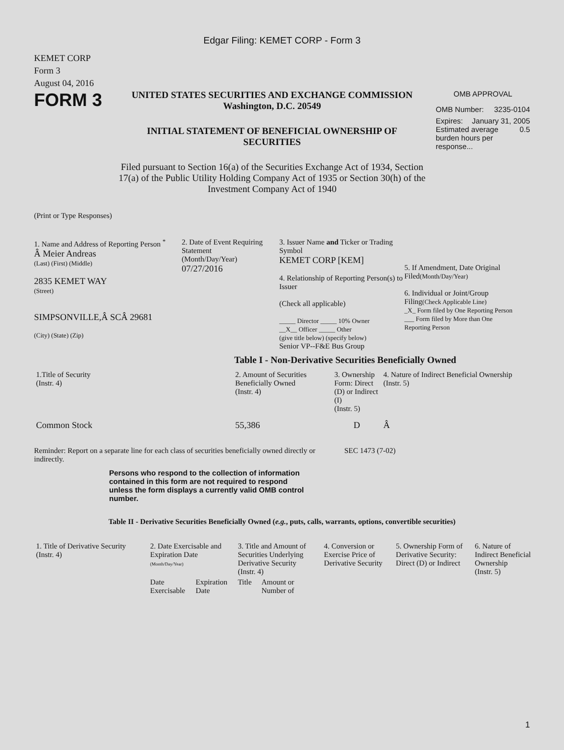Edgar Filing: KEMET CORP - Form 3
KEMET CORP
Form 3
August 04, 2016
FORM 3
UNITED STATES SECURITIES AND EXCHANGE COMMISSION
Washington, D.C. 20549
INITIAL STATEMENT OF BENEFICIAL OWNERSHIP OF SECURITIES
Filed pursuant to Section 16(a) of the Securities Exchange Act of 1934, Section 17(a) of the Public Utility Holding Company Act of 1935 or Section 30(h) of the Investment Company Act of 1940
OMB APPROVAL
OMB Number: 3235-0104
Expires: January 31, 2005
Estimated average burden hours per response... 0.5
(Print or Type Responses)
1. Name and Address of Reporting Person <sup>*</sup>
Â Meier Andreas
(Last) (First) (Middle)
2835 KEMET WAY
(Street)
SIMPSONVILLE,Â SCÂ 29681
(City) (State) (Zip)
2. Date of Event Requiring Statement
(Month/Day/Year)
07/27/2016
3. Issuer Name and Ticker or Trading Symbol
KEMET CORP [KEM]
4. Relationship of Reporting Person(s) to Issuer
(Check all applicable)
_____ Director _____ 10% Owner
__X__ Officer _____ Other
(give title below) (specify below)
Senior VP--F&E Bus Group
5. If Amendment, Date Original Filed(Month/Day/Year)
6. Individual or Joint/Group Filing(Check Applicable Line)
_X_ Form filed by One Reporting Person
___ Form filed by More than One Reporting Person
Table I - Non-Derivative Securities Beneficially Owned
| 1.Title of Security (Instr. 4) | 2. Amount of Securities Beneficially Owned (Instr. 4) | 3. Ownership Form: Direct (D) or Indirect (I) (Instr. 5) | 4. Nature of Indirect Beneficial Ownership (Instr. 5) |
| --- | --- | --- | --- |
| Common Stock | 55,386 | D | Â |
Reminder: Report on a separate line for each class of securities beneficially owned directly or indirectly.
SEC 1473 (7-02)
Persons who respond to the collection of information contained in this form are not required to respond unless the form displays a currently valid OMB control number.
Table II - Derivative Securities Beneficially Owned (e.g., puts, calls, warrants, options, convertible securities)
| 1. Title of Derivative Security (Instr. 4) | 2. Date Exercisable and Expiration Date (Month/Day/Year) | | 3. Title and Amount of Securities Underlying Derivative Security (Instr. 4) | | 4. Conversion or Exercise Price of Derivative Security | 5. Ownership Form of Derivative Security: Direct (D) or Indirect | 6. Nature of Indirect Beneficial Ownership (Instr. 5) |
| --- | --- | --- | --- | --- | --- | --- | --- |
| | Date Exercisable | Expiration Date | Title | Amount or Number of | | | |
1